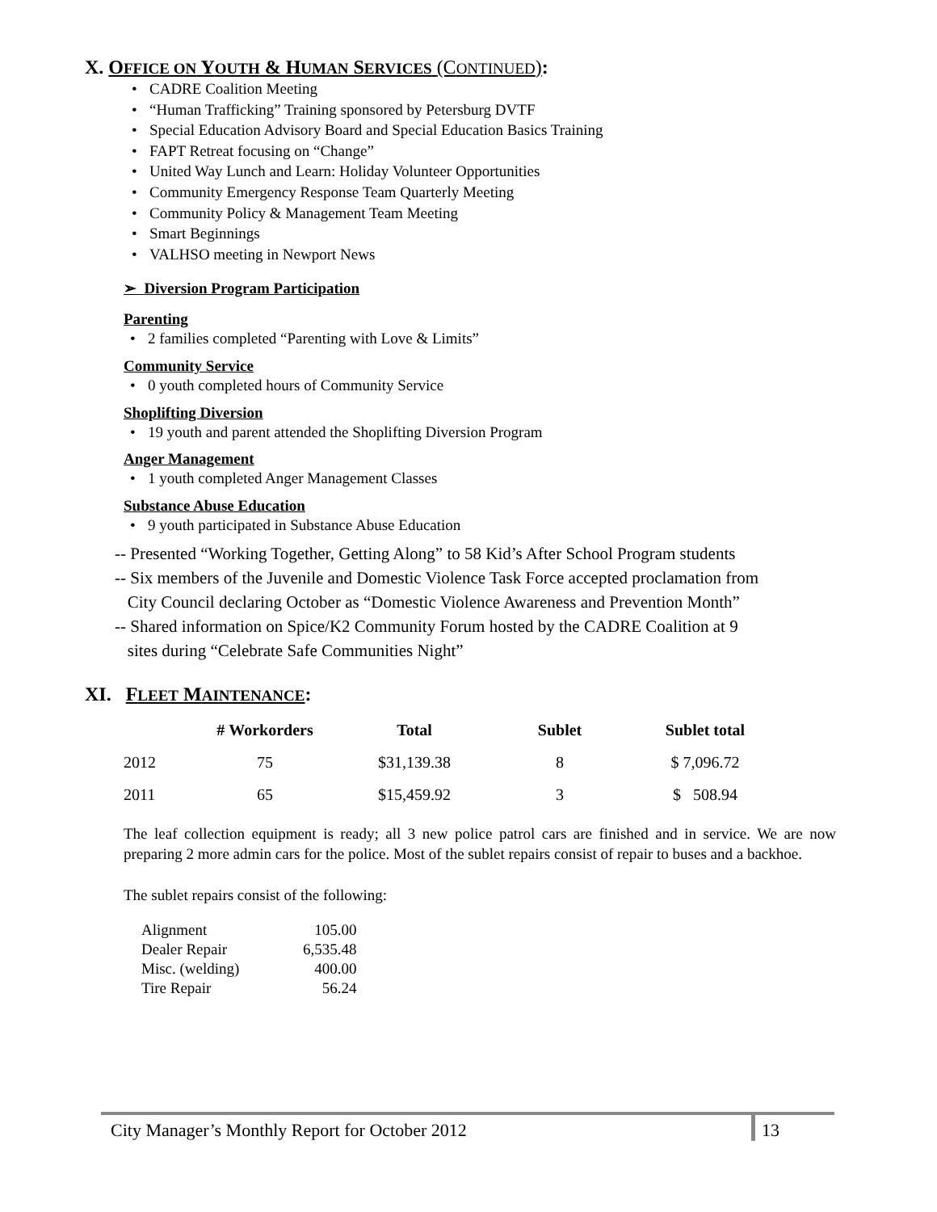X. OFFICE ON YOUTH & HUMAN SERVICES (CONTINUED):
• CADRE Coalition Meeting
• “Human Trafficking” Training sponsored by Petersburg DVTF
• Special Education Advisory Board and Special Education Basics Training
• FAPT Retreat focusing on “Change”
• United Way Lunch and Learn: Holiday Volunteer Opportunities
• Community Emergency Response Team Quarterly Meeting
• Community Policy & Management Team Meeting
• Smart Beginnings
• VALHSO meeting in Newport News
➢ Diversion Program Participation
Parenting
• 2 families completed “Parenting with Love & Limits”
Community Service
• 0 youth completed hours of Community Service
Shoplifting Diversion
• 19 youth and parent attended the Shoplifting Diversion Program
Anger Management
• 1 youth completed Anger Management Classes
Substance Abuse Education
• 9 youth participated in Substance Abuse Education
-- Presented “Working Together, Getting Along” to 58 Kid’s After School Program students
-- Six members of the Juvenile and Domestic Violence Task Force accepted proclamation from
City Council declaring October as “Domestic Violence Awareness and Prevention Month”
-- Shared information on Spice/K2 Community Forum hosted by the CADRE Coalition at 9
sites during “Celebrate Safe Communities Night”
XI. FLEET MAINTENANCE:
| | # Workorders | Total | Sublet | Sublet total |
| --- | --- | --- | --- | --- |
| 2012 | 75 | $31,139.38 | 8 | $ 7,096.72 |
| 2011 | 65 | $15,459.92 | 3 | $ 508.94 |
The leaf collection equipment is ready; all 3 new police patrol cars are finished and in service. We are now preparing 2 more admin cars for the police. Most of the sublet repairs consist of repair to buses and a backhoe.
The sublet repairs consist of the following:
| Alignment | 105.00 |
| Dealer Repair | 6,535.48 |
| Misc. (welding) | 400.00 |
| Tire Repair | 56.24 |
City Manager’s Monthly Report for October 2012
13